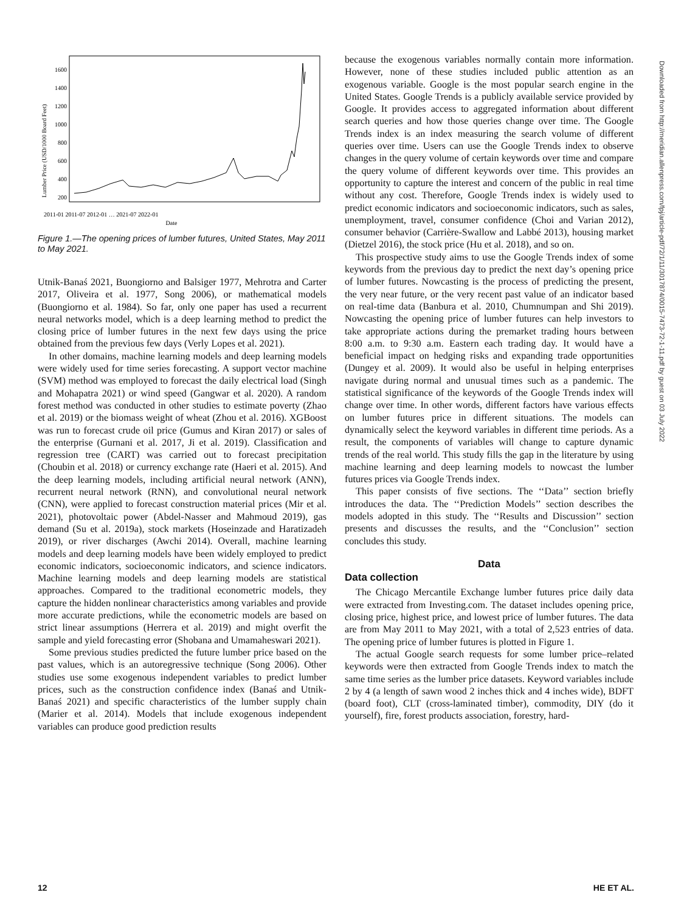Lumber Price (USD/1000 Board Feet)
1600
1400
1200
1000
800
600
400
200
Date
2011-01 2011-07 2012-01 … 2021-07 2022-01
Figure 1.—The opening prices of lumber futures, United States, May 2011 to May 2021.
Utnik-Banaś 2021, Buongiorno and Balsiger 1977, Mehrotra and Carter 2017, Oliveira et al. 1977, Song 2006), or mathematical models (Buongiorno et al. 1984). So far, only one paper has used a recurrent neural networks model, which is a deep learning method to predict the closing price of lumber futures in the next few days using the price obtained from the previous few days (Verly Lopes et al. 2021).
In other domains, machine learning models and deep learning models were widely used for time series forecasting. A support vector machine (SVM) method was employed to forecast the daily electrical load (Singh and Mohapatra 2021) or wind speed (Gangwar et al. 2020). A random forest method was conducted in other studies to estimate poverty (Zhao et al. 2019) or the biomass weight of wheat (Zhou et al. 2016). XGBoost was run to forecast crude oil price (Gumus and Kiran 2017) or sales of the enterprise (Gurnani et al. 2017, Ji et al. 2019). Classification and regression tree (CART) was carried out to forecast precipitation (Choubin et al. 2018) or currency exchange rate (Haeri et al. 2015). And the deep learning models, including artificial neural network (ANN), recurrent neural network (RNN), and convolutional neural network (CNN), were applied to forecast construction material prices (Mir et al. 2021), photovoltaic power (Abdel-Nasser and Mahmoud 2019), gas demand (Su et al. 2019a), stock markets (Hoseinzade and Haratizadeh 2019), or river discharges (Awchi 2014). Overall, machine learning models and deep learning models have been widely employed to predict economic indicators, socioeconomic indicators, and science indicators. Machine learning models and deep learning models are statistical approaches. Compared to the traditional econometric models, they capture the hidden nonlinear characteristics among variables and provide more accurate predictions, while the econometric models are based on strict linear assumptions (Herrera et al. 2019) and might overfit the sample and yield forecasting error (Shobana and Umamaheswari 2021).
Some previous studies predicted the future lumber price based on the past values, which is an autoregressive technique (Song 2006). Other studies use some exogenous independent variables to predict lumber prices, such as the construction confidence index (Banaś and Utnik-Banaś 2021) and specific characteristics of the lumber supply chain (Marier et al. 2014). Models that include exogenous independent variables can produce good prediction results
because the exogenous variables normally contain more information. However, none of these studies included public attention as an exogenous variable. Google is the most popular search engine in the United States. Google Trends is a publicly available service provided by Google. It provides access to aggregated information about different search queries and how those queries change over time. The Google Trends index is an index measuring the search volume of different queries over time. Users can use the Google Trends index to observe changes in the query volume of certain keywords over time and compare the query volume of different keywords over time. This provides an opportunity to capture the interest and concern of the public in real time without any cost. Therefore, Google Trends index is widely used to predict economic indicators and socioeconomic indicators, such as sales, unemployment, travel, consumer confidence (Choi and Varian 2012), consumer behavior (Carrière-Swallow and Labbé 2013), housing market (Dietzel 2016), the stock price (Hu et al. 2018), and so on.
This prospective study aims to use the Google Trends index of some keywords from the previous day to predict the next day’s opening price of lumber futures. Nowcasting is the process of predicting the present, the very near future, or the very recent past value of an indicator based on real-time data (Banbura et al. 2010, Chumnumpan and Shi 2019). Nowcasting the opening price of lumber futures can help investors to take appropriate actions during the premarket trading hours between 8:00 a.m. to 9:30 a.m. Eastern each trading day. It would have a beneficial impact on hedging risks and expanding trade opportunities (Dungey et al. 2009). It would also be useful in helping enterprises navigate during normal and unusual times such as a pandemic. The statistical significance of the keywords of the Google Trends index will change over time. In other words, different factors have various effects on lumber futures price in different situations. The models can dynamically select the keyword variables in different time periods. As a result, the components of variables will change to capture dynamic trends of the real world. This study fills the gap in the literature by using machine learning and deep learning models to nowcast the lumber futures prices via Google Trends index.
This paper consists of five sections. The ‘‘Data’’ section briefly introduces the data. The ‘‘Prediction Models’’ section describes the models adopted in this study. The ‘‘Results and Discussion’’ section presents and discusses the results, and the ‘‘Conclusion’’ section concludes this study.
Data
Data collection
The Chicago Mercantile Exchange lumber futures price daily data were extracted from Investing.com. The dataset includes opening price, closing price, highest price, and lowest price of lumber futures. The data are from May 2011 to May 2021, with a total of 2,523 entries of data. The opening price of lumber futures is plotted in Figure 1.
The actual Google search requests for some lumber price–related keywords were then extracted from Google Trends index to match the same time series as the lumber price datasets. Keyword variables include 2 by 4 (a length of sawn wood 2 inches thick and 4 inches wide), BDFT (board foot), CLT (cross-laminated timber), commodity, DIY (do it yourself), fire, forest products association, forestry, hard-
Downloaded from http://meridian.allenpress.com/fpj/article-pdf/72/1/11/3017874/0015-7473-72-1-11.pdf by guest on 03 July 2022
12 HE ET AL.